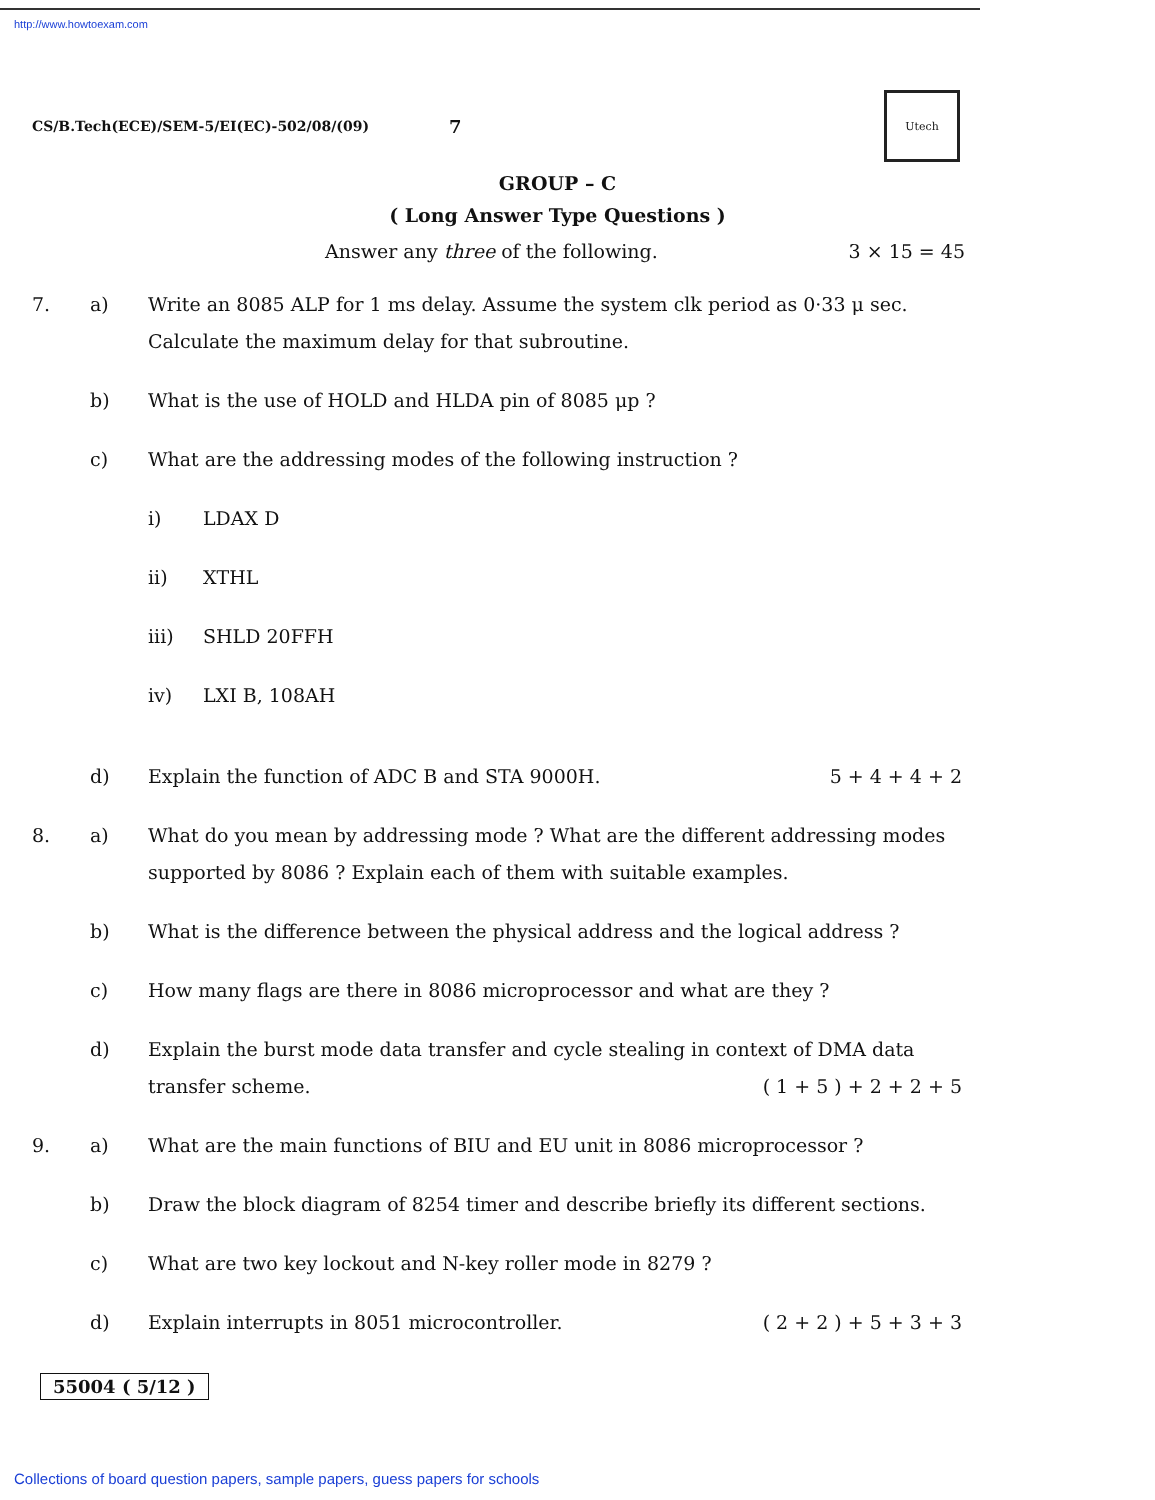http://www.howtoexam.com
CS/B.Tech(ECE)/SEM-5/EI(EC)-502/08/(09) 7
Utech
GROUP – C
( Long Answer Type Questions )
Answer any three of the following. 3 × 15 = 45
7.
a)
Write an 8085 ALP for 1 ms delay. Assume the system clk period as 0·33 μ sec. Calculate the maximum delay for that subroutine.
b)
What is the use of HOLD and HLDA pin of 8085 μp ?
c)
What are the addressing modes of the following instruction ?
i) LDAX D
ii) XTHL
iii) SHLD 20FFH
iv) LXI B, 108AH
d)
Explain the function of ADC B and STA 9000H. 5 + 4 + 4 + 2
8.
a)
What do you mean by addressing mode ? What are the different addressing modes supported by 8086 ? Explain each of them with suitable examples.
b)
What is the difference between the physical address and the logical address ?
c)
How many flags are there in 8086 microprocessor and what are they ?
d)
Explain the burst mode data transfer and cycle stealing in context of DMA data transfer scheme. ( 1 + 5 ) + 2 + 2 + 5
9.
a)
What are the main functions of BIU and EU unit in 8086 microprocessor ?
b)
Draw the block diagram of 8254 timer and describe briefly its different sections.
c)
What are two key lockout and N-key roller mode in 8279 ?
d)
Explain interrupts in 8051 microcontroller. ( 2 + 2 ) + 5 + 3 + 3
55004 ( 5/12 )
Collections of board question papers, sample papers, guess papers for schools